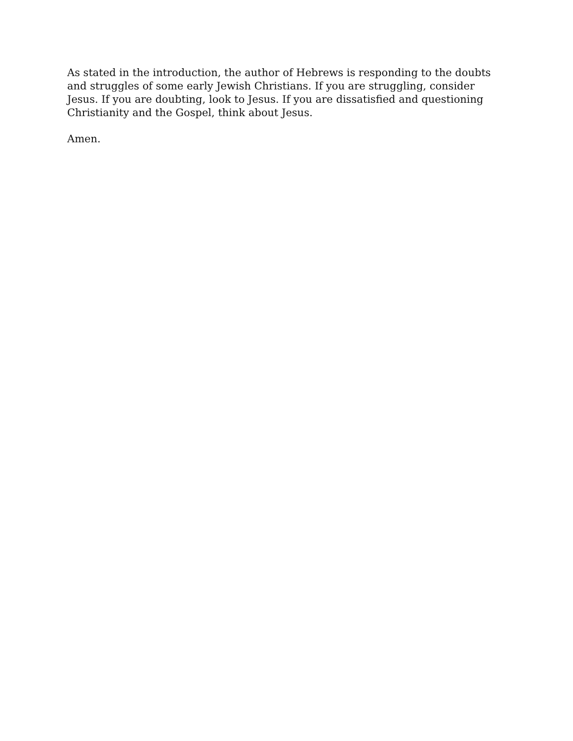As stated in the introduction, the author of Hebrews is responding to the doubts and struggles of some early Jewish Christians. If you are struggling, consider Jesus. If you are doubting, look to Jesus. If you are dissatisfied and questioning Christianity and the Gospel, think about Jesus.
Amen.